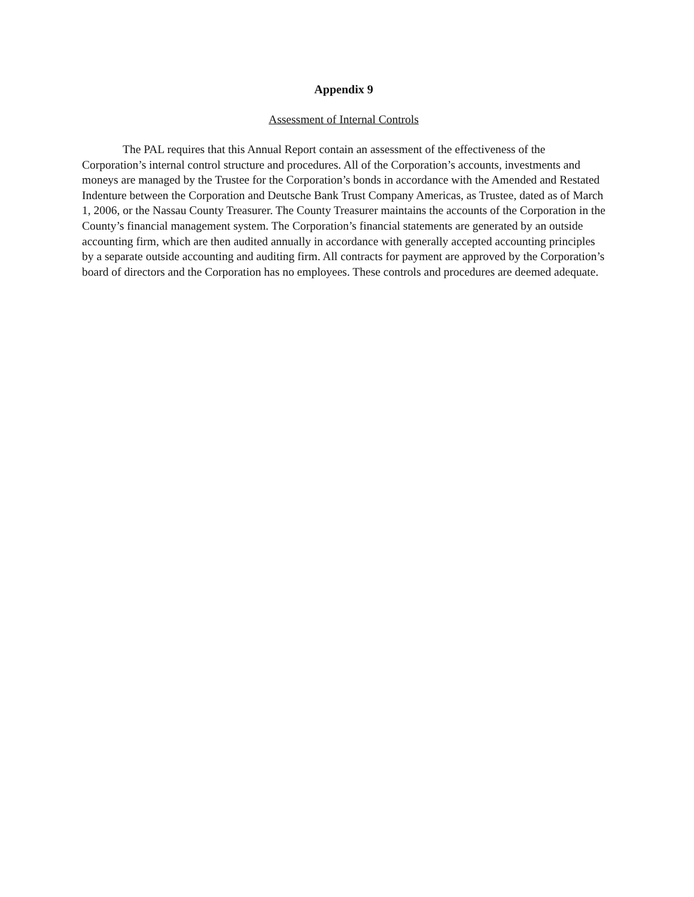Appendix 9
Assessment of Internal Controls
The PAL requires that this Annual Report contain an assessment of the effectiveness of the Corporation’s internal control structure and procedures. All of the Corporation’s accounts, investments and moneys are managed by the Trustee for the Corporation’s bonds in accordance with the Amended and Restated Indenture between the Corporation and Deutsche Bank Trust Company Americas, as Trustee, dated as of March 1, 2006, or the Nassau County Treasurer. The County Treasurer maintains the accounts of the Corporation in the County’s financial management system. The Corporation’s financial statements are generated by an outside accounting firm, which are then audited annually in accordance with generally accepted accounting principles by a separate outside accounting and auditing firm. All contracts for payment are approved by the Corporation’s board of directors and the Corporation has no employees. These controls and procedures are deemed adequate.